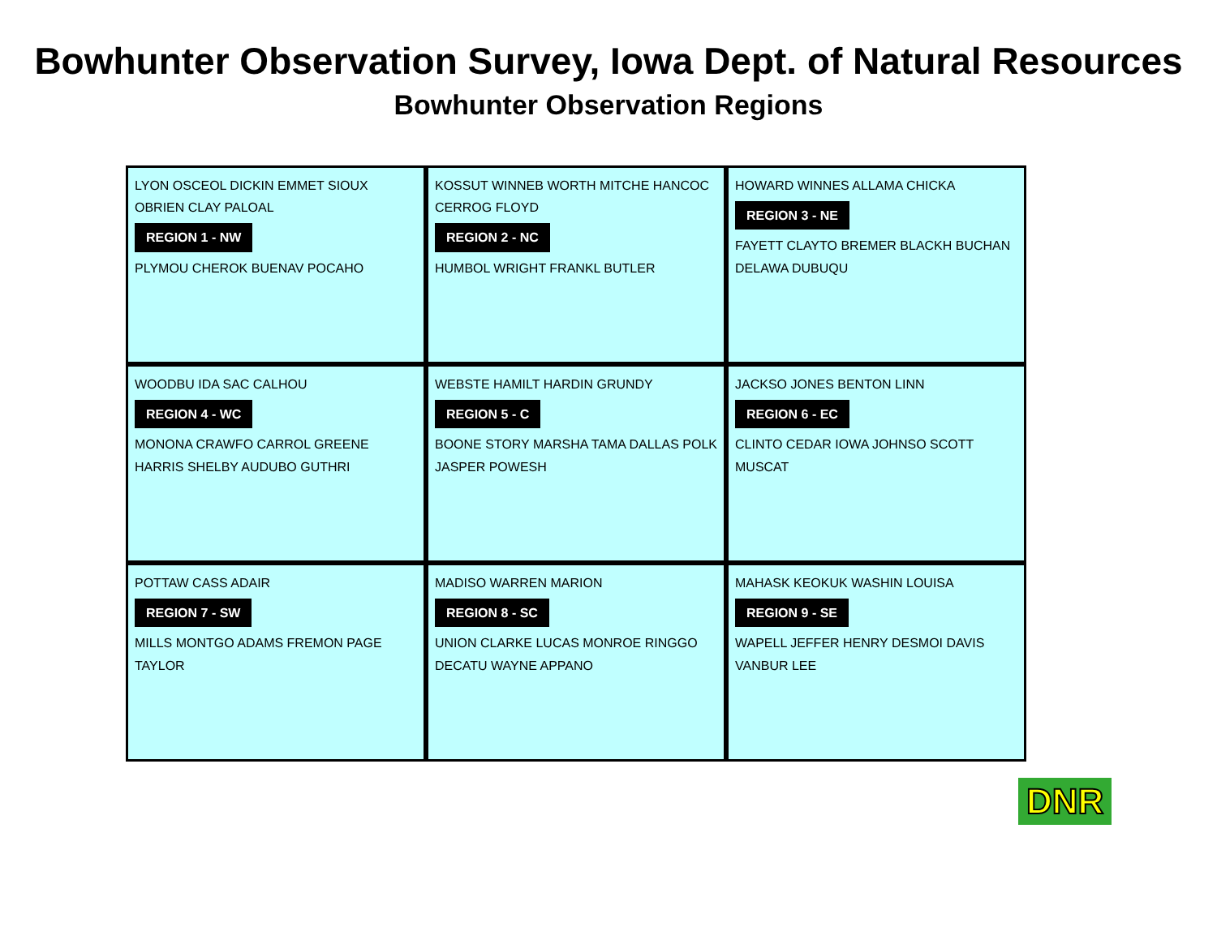Bowhunter Observation Survey, Iowa Dept. of Natural Resources
Bowhunter Observation Regions
LYON OSCEOL DICKIN EMMET SIOUX OBRIEN CLAY PALOAL
REGION 1 - NW
PLYMOU CHEROK BUENAV POCAHO
KOSSUT WINNEB WORTH MITCHE HANCOC CERROG FLOYD
REGION 2 - NC
HUMBOL WRIGHT FRANKL BUTLER
HOWARD WINNES ALLAMA CHICKA
REGION 3 - NE
FAYETT CLAYTO BREMER BLACKH BUCHAN DELAWA DUBUQU
WOODBU IDA SAC CALHOU
REGION 4 - WC
MONONA CRAWFO CARROL GREENE HARRIS SHELBY AUDUBO GUTHRI
WEBSTE HAMILT HARDIN GRUNDY
REGION 5 - C
BOONE STORY MARSHA TAMA DALLAS POLK JASPER POWESH
JACKSO JONES BENTON LINN
REGION 6 - EC
CLINTO CEDAR IOWA JOHNSO SCOTT MUSCAT
POTTAW CASS ADAIR
REGION 7 - SW
MILLS MONTGO ADAMS FREMON PAGE TAYLOR
MADISO WARREN MARION
REGION 8 - SC
UNION CLARKE LUCAS MONROE RINGGO DECATU WAYNE APPANO
MAHASK KEOKUK WASHIN LOUISA
REGION 9 - SE
WAPELL JEFFER HENRY DESMOI DAVIS VANBUR LEE
DNR